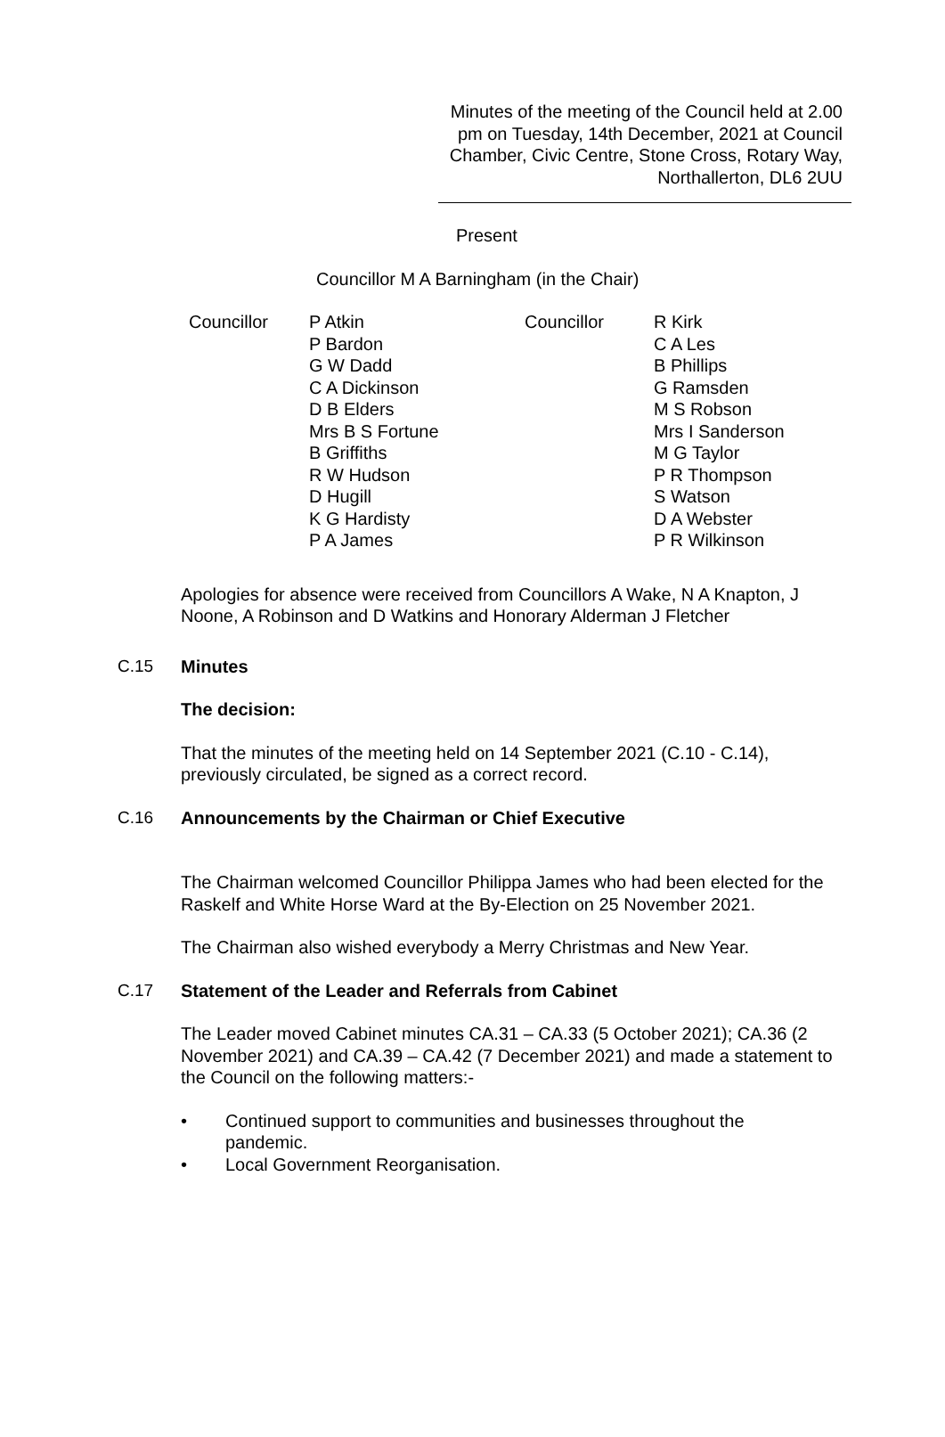Minutes of the meeting of the Council held at 2.00 pm on Tuesday, 14th December, 2021 at Council Chamber, Civic Centre, Stone Cross, Rotary Way, Northallerton, DL6 2UU
Present
Councillor M A Barningham (in the Chair)
Councillor
P Atkin P Bardon G W Dadd C A Dickinson D B Elders Mrs B S Fortune B Griffiths R W Hudson D Hugill K G Hardisty P A James
Councillor
R Kirk C A Les B Phillips G Ramsden M S Robson Mrs I Sanderson M G Taylor P R Thompson S Watson D A Webster P R Wilkinson
Apologies for absence were received from Councillors A Wake, N A Knapton, J Noone, A Robinson and D Watkins and Honorary Alderman J Fletcher
C.15 Minutes
The decision:
That the minutes of the meeting held on 14 September 2021 (C.10 - C.14), previously circulated, be signed as a correct record.
C.16 Announcements by the Chairman or Chief Executive
The Chairman welcomed Councillor Philippa James who had been elected for the Raskelf and White Horse Ward at the By-Election on 25 November 2021.
The Chairman also wished everybody a Merry Christmas and New Year.
C.17 Statement of the Leader and Referrals from Cabinet
The Leader moved Cabinet minutes CA.31 – CA.33 (5 October 2021); CA.36 (2 November 2021) and CA.39 – CA.42 (7 December 2021) and made a statement to the Council on the following matters:-
• Continued support to communities and businesses throughout the pandemic.
• Local Government Reorganisation.